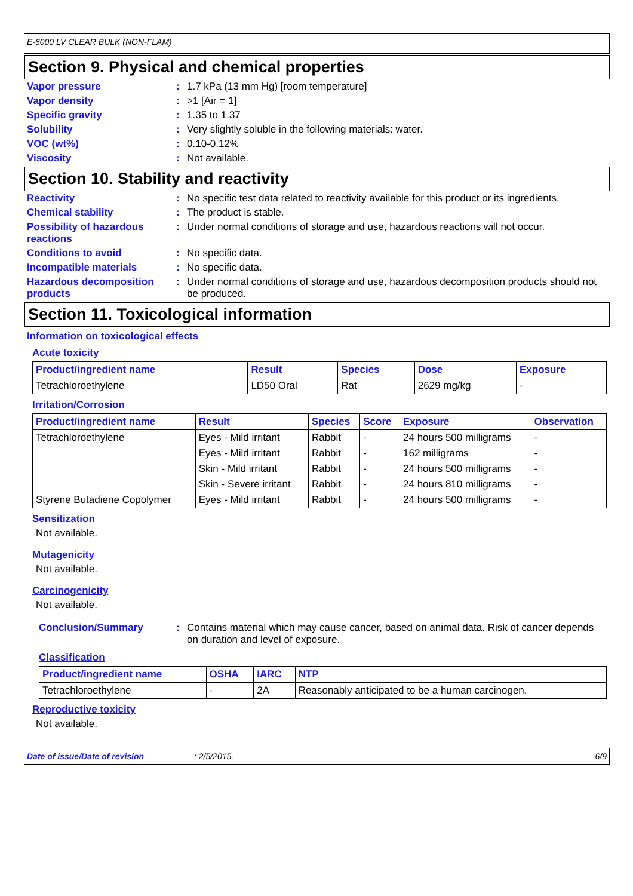E-6000 LV CLEAR BULK (NON-FLAM)
Section 9. Physical and chemical properties
Vapor pressure : 1.7 kPa (13 mm Hg) [room temperature]
Vapor density : >1 [Air = 1]
Specific gravity : 1.35 to 1.37
Solubility : Very slightly soluble in the following materials: water.
VOC (wt%) : 0.10-0.12%
Viscosity : Not available.
Section 10. Stability and reactivity
Reactivity : No specific test data related to reactivity available for this product or its ingredients.
Chemical stability : The product is stable.
Possibility of hazardous reactions
: Under normal conditions of storage and use, hazardous reactions will not occur.
Conditions to avoid : No specific data.
Incompatible materials : No specific data.
Hazardous decomposition products
: Under normal conditions of storage and use, hazardous decomposition products should not be produced.
Section 11. Toxicological information
Information on toxicological effects
Acute toxicity
| Product/ingredient name | Result | Species | Dose | Exposure |
| --- | --- | --- | --- | --- |
| Tetrachloroethylene | LD50 Oral | Rat | 2629 mg/kg | - |
Irritation/Corrosion
| Product/ingredient name | Result | Species | Score | Exposure | Observation |
| --- | --- | --- | --- | --- | --- |
| Tetrachloroethylene | Eyes - Mild irritant | Rabbit | - | 24 hours 500 milligrams | - |
| | Eyes - Mild irritant | Rabbit | - | 162 milligrams | - |
| | Skin - Mild irritant | Rabbit | - | 24 hours 500 milligrams | - |
| | Skin - Severe irritant | Rabbit | - | 24 hours 810 milligrams | - |
| Styrene Butadiene Copolymer | Eyes - Mild irritant | Rabbit | - | 24 hours 500 milligrams | - |
Sensitization
Not available.
Mutagenicity
Not available.
Carcinogenicity
Not available.
Conclusion/Summary : Contains material which may cause cancer, based on animal data. Risk of cancer depends on duration and level of exposure.
Classification
| Product/ingredient name | OSHA | IARC | NTP |
| --- | --- | --- | --- |
| Tetrachloroethylene | - | 2A | Reasonably anticipated to be a human carcinogen. |
Reproductive toxicity
Not available.
Date of issue/Date of revision: 2/5/2015. 6/9